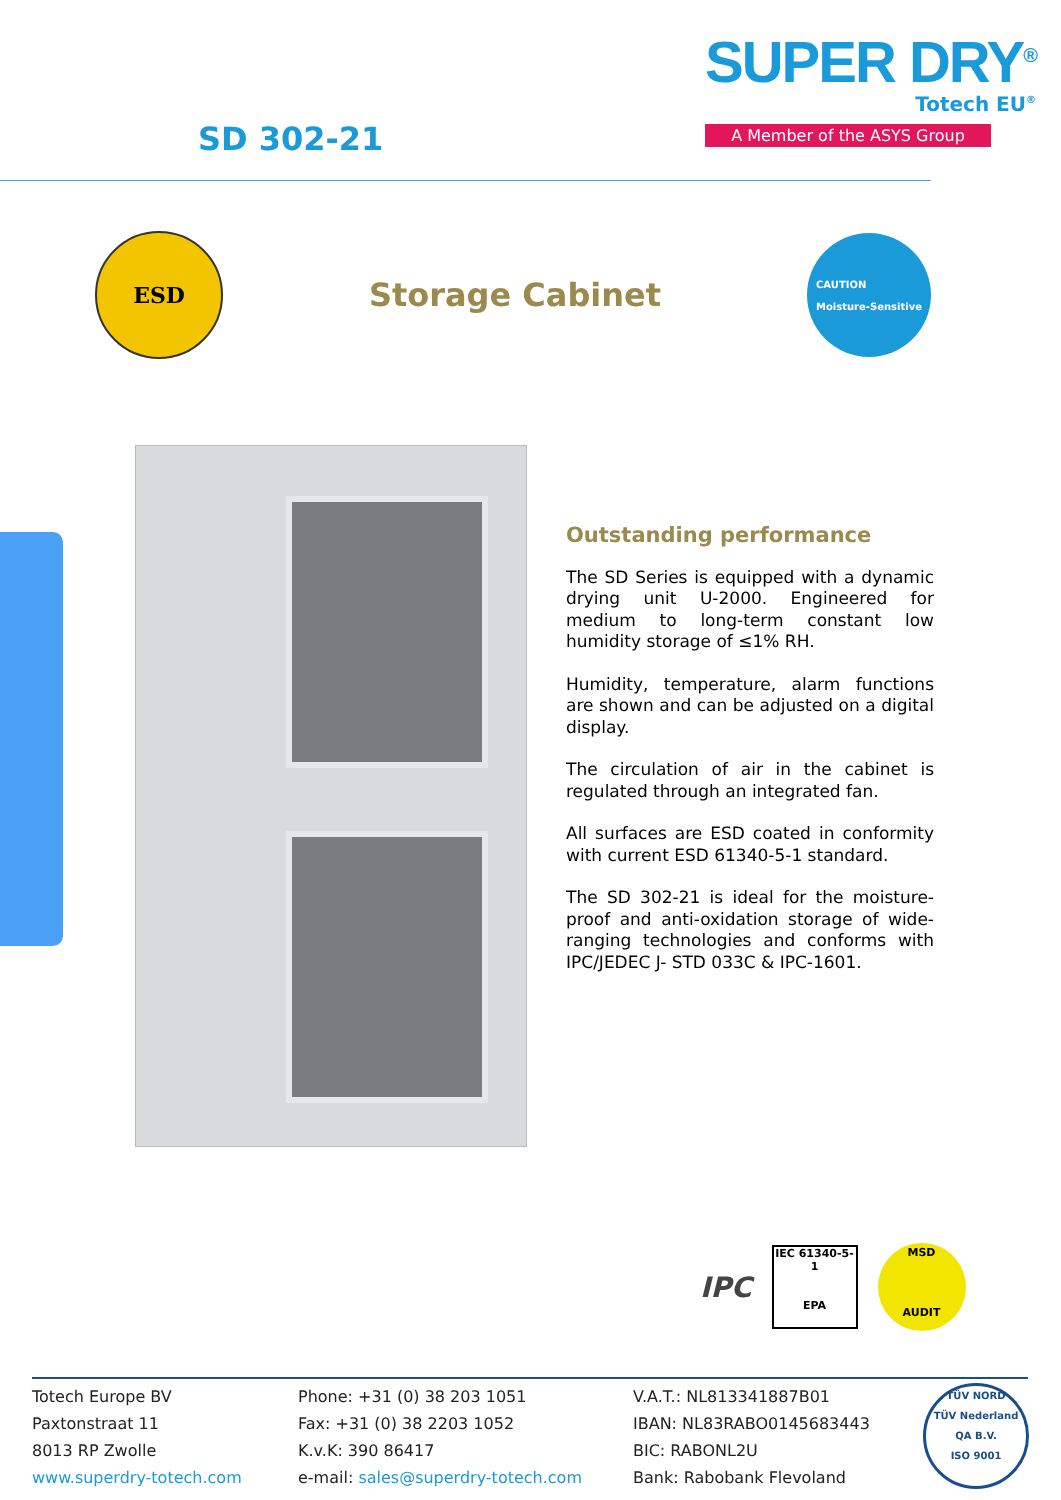SD 302-21
SUPER DRY<sup>®</sup>
Totech EU<sup>®</sup>
A Member of the ASYS Group
ESD
Storage Cabinet
CAUTION
Moisture-Sensitive
Outstanding performance
The SD Series is equipped with a dynamic drying unit U-2000. Engineered for medium to long-term constant low humidity storage of ≤1% RH.
Humidity, temperature, alarm functions are shown and can be adjusted on a digital display.
The circulation of air in the cabinet is regulated through an integrated fan.
All surfaces are ESD coated in conformity with current ESD 61340-5-1 standard.
The SD 302-21 is ideal for the moisture-proof and anti-oxidation storage of wide-ranging technologies and conforms with IPC/JEDEC J- STD 033C & IPC-1601.
IPC
IEC 61340-5-1
EPA
MSD
AUDIT
Totech Europe BV
Paxtonstraat 11
8013 RP Zwolle
www.superdry-totech.com
Phone: +31 (0) 38 203 1051
Fax: +31 (0) 38 2203 1052
K.v.K: 390 86417
e-mail: sales@superdry-totech.com
V.A.T.: NL813341887B01
IBAN: NL83RABO0145683443
BIC: RABONL2U
Bank: Rabobank Flevoland
TÜV NORD
TÜV Nederland QA B.V.
ISO 9001